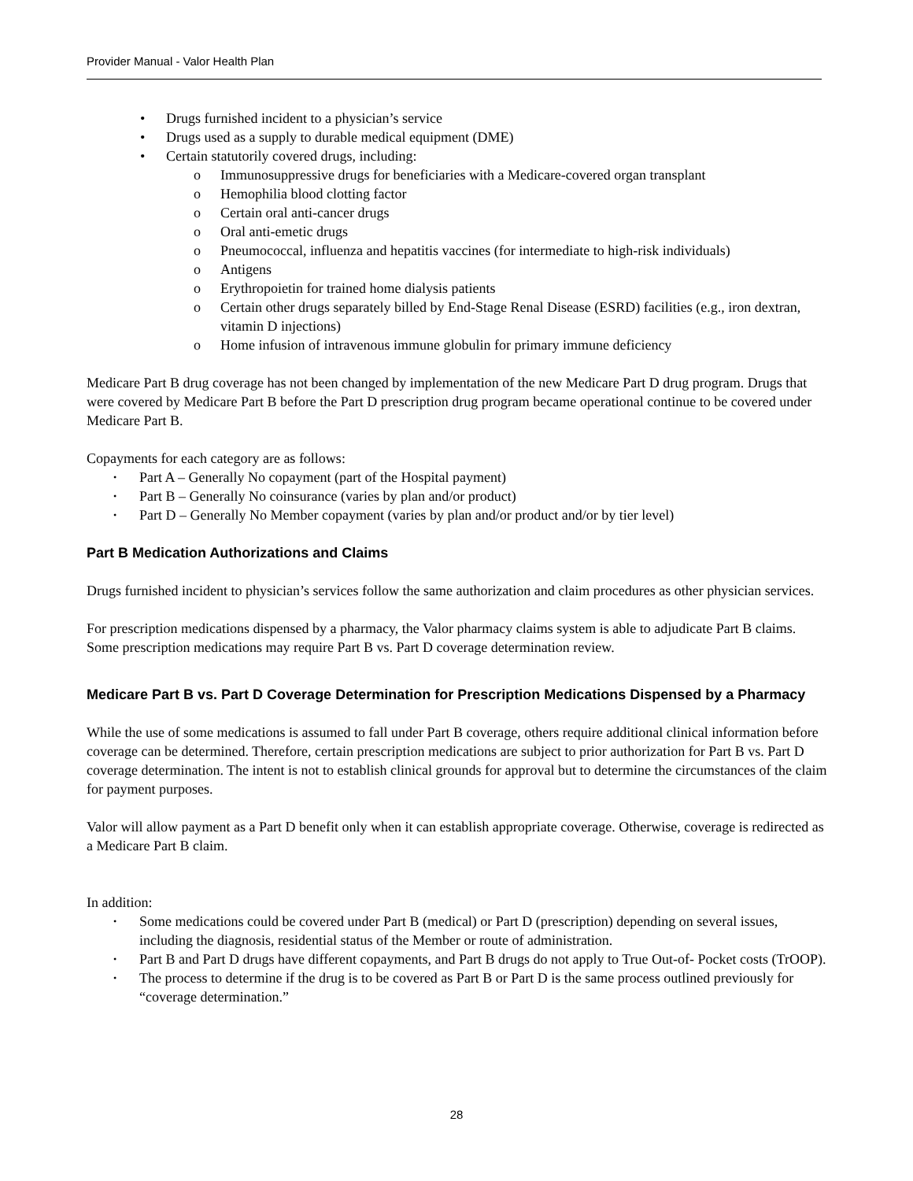Provider Manual - Valor Health Plan
• Drugs furnished incident to a physician’s service
• Drugs used as a supply to durable medical equipment (DME)
• Certain statutorily covered drugs, including:
o Immunosuppressive drugs for beneficiaries with a Medicare-covered organ transplant
o Hemophilia blood clotting factor
o Certain oral anti-cancer drugs
o Oral anti-emetic drugs
o Pneumococcal, influenza and hepatitis vaccines (for intermediate to high-risk individuals)
o Antigens
o Erythropoietin for trained home dialysis patients
o Certain other drugs separately billed by End-Stage Renal Disease (ESRD) facilities (e.g., iron dextran, vitamin D injections)
o Home infusion of intravenous immune globulin for primary immune deficiency
Medicare Part B drug coverage has not been changed by implementation of the new Medicare Part D drug program. Drugs that were covered by Medicare Part B before the Part D prescription drug program became operational continue to be covered under Medicare Part B.
Copayments for each category are as follows:
• Part A – Generally No copayment (part of the Hospital payment)
• Part B – Generally No coinsurance (varies by plan and/or product)
• Part D – Generally No Member copayment (varies by plan and/or product and/or by tier level)
Part B Medication Authorizations and Claims
Drugs furnished incident to physician’s services follow the same authorization and claim procedures as other physician services.
For prescription medications dispensed by a pharmacy, the Valor pharmacy claims system is able to adjudicate Part B claims. Some prescription medications may require Part B vs. Part D coverage determination review.
Medicare Part B vs. Part D Coverage Determination for Prescription Medications Dispensed by a Pharmacy
While the use of some medications is assumed to fall under Part B coverage, others require additional clinical information before coverage can be determined. Therefore, certain prescription medications are subject to prior authorization for Part B vs. Part D coverage determination. The intent is not to establish clinical grounds for approval but to determine the circumstances of the claim for payment purposes.
Valor will allow payment as a Part D benefit only when it can establish appropriate coverage. Otherwise, coverage is redirected as a Medicare Part B claim.
In addition:
• Some medications could be covered under Part B (medical) or Part D (prescription) depending on several issues, including the diagnosis, residential status of the Member or route of administration.
• Part B and Part D drugs have different copayments, and Part B drugs do not apply to True Out-of- Pocket costs (TrOOP).
• The process to determine if the drug is to be covered as Part B or Part D is the same process outlined previously for “coverage determination.”
28